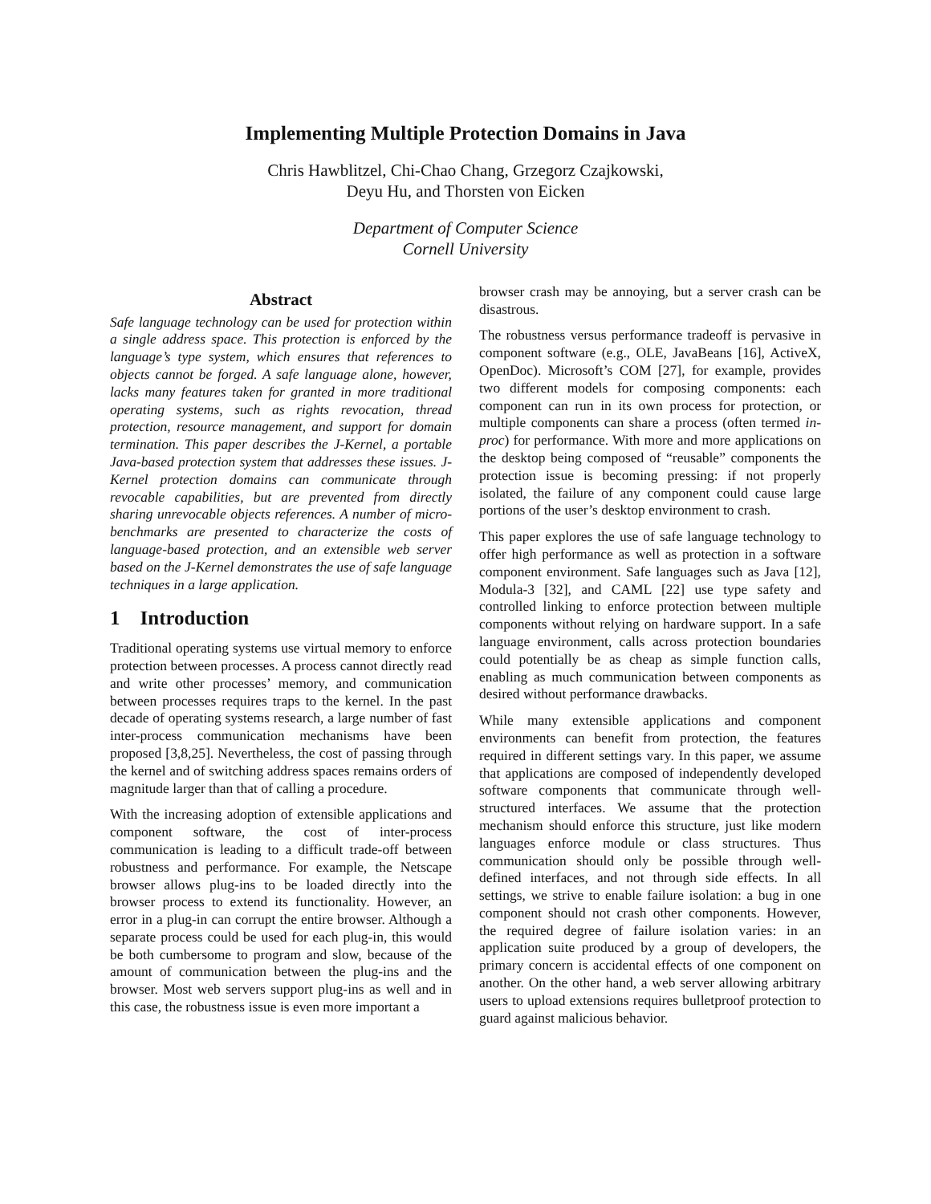Implementing Multiple Protection Domains in Java
Chris Hawblitzel, Chi-Chao Chang, Grzegorz Czajkowski,
Deyu Hu, and Thorsten von Eicken
Department of Computer Science
Cornell University
Abstract
Safe language technology can be used for protection within a single address space. This protection is enforced by the language’s type system, which ensures that references to objects cannot be forged. A safe language alone, however, lacks many features taken for granted in more traditional operating systems, such as rights revocation, thread protection, resource management, and support for domain termination. This paper describes the J-Kernel, a portable Java-based protection system that addresses these issues. J-Kernel protection domains can communicate through revocable capabilities, but are prevented from directly sharing unrevocable objects references. A number of micro-benchmarks are presented to characterize the costs of language-based protection, and an extensible web server based on the J-Kernel demonstrates the use of safe language techniques in a large application.
1 Introduction
Traditional operating systems use virtual memory to enforce protection between processes. A process cannot directly read and write other processes’ memory, and communication between processes requires traps to the kernel. In the past decade of operating systems research, a large number of fast inter-process communication mechanisms have been proposed [3,8,25]. Nevertheless, the cost of passing through the kernel and of switching address spaces remains orders of magnitude larger than that of calling a procedure.
With the increasing adoption of extensible applications and component software, the cost of inter-process communication is leading to a difficult trade-off between robustness and performance. For example, the Netscape browser allows plug-ins to be loaded directly into the browser process to extend its functionality. However, an error in a plug-in can corrupt the entire browser. Although a separate process could be used for each plug-in, this would be both cumbersome to program and slow, because of the amount of communication between the plug-ins and the browser. Most web servers support plug-ins as well and in this case, the robustness issue is even more important a
browser crash may be annoying, but a server crash can be disastrous.
The robustness versus performance tradeoff is pervasive in component software (e.g., OLE, JavaBeans [16], ActiveX, OpenDoc). Microsoft’s COM [27], for example, provides two different models for composing components: each component can run in its own process for protection, or multiple components can share a process (often termed in-proc) for performance. With more and more applications on the desktop being composed of “reusable” components the protection issue is becoming pressing: if not properly isolated, the failure of any component could cause large portions of the user’s desktop environment to crash.
This paper explores the use of safe language technology to offer high performance as well as protection in a software component environment. Safe languages such as Java [12], Modula-3 [32], and CAML [22] use type safety and controlled linking to enforce protection between multiple components without relying on hardware support. In a safe language environment, calls across protection boundaries could potentially be as cheap as simple function calls, enabling as much communication between components as desired without performance drawbacks.
While many extensible applications and component environments can benefit from protection, the features required in different settings vary. In this paper, we assume that applications are composed of independently developed software components that communicate through well-structured interfaces. We assume that the protection mechanism should enforce this structure, just like modern languages enforce module or class structures. Thus communication should only be possible through well-defined interfaces, and not through side effects. In all settings, we strive to enable failure isolation: a bug in one component should not crash other components. However, the required degree of failure isolation varies: in an application suite produced by a group of developers, the primary concern is accidental effects of one component on another. On the other hand, a web server allowing arbitrary users to upload extensions requires bulletproof protection to guard against malicious behavior.